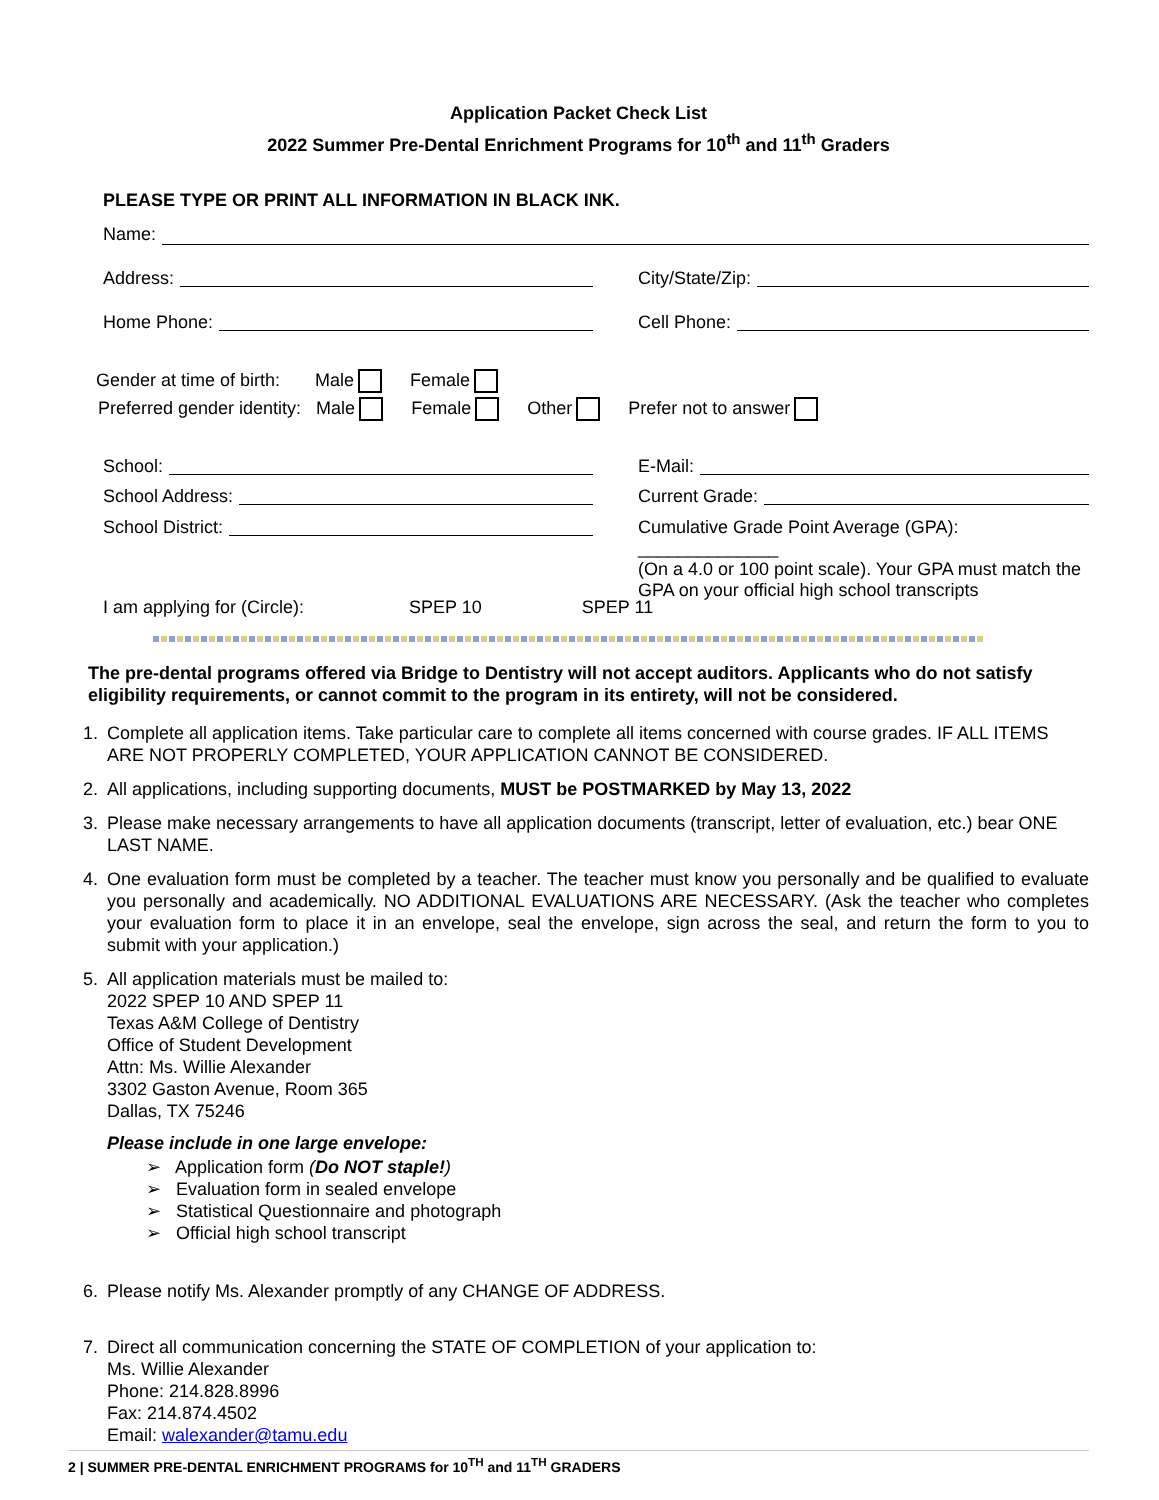Application Packet Check List
2022 Summer Pre-Dental Enrichment Programs for 10<sup>th</sup> and 11<sup>th</sup> Graders
PLEASE TYPE OR PRINT ALL INFORMATION IN BLACK INK.
Name:
Address:
City/State/Zip:
Home Phone:
Cell Phone:
Gender at time of birth: Male Female
Preferred gender identity: Male Female Other Prefer not to answer
School:
E-Mail:
School Address:
Current Grade:
School District: Cumulative Grade Point Average (GPA): ______________
(On a 4.0 or 100 point scale). Your GPA must match the GPA on your official high school transcripts
I am applying for (Circle): SPEP 10 SPEP 11
The pre-dental programs offered via Bridge to Dentistry will not accept auditors. Applicants who do not satisfy eligibility requirements, or cannot commit to the program in its entirety, will not be considered.
1. Complete all application items. Take particular care to complete all items concerned with course grades. IF ALL ITEMS ARE NOT PROPERLY COMPLETED, YOUR APPLICATION CANNOT BE CONSIDERED.
2. All applications, including supporting documents, MUST be POSTMARKED by May 13, 2022
3. Please make necessary arrangements to have all application documents (transcript, letter of evaluation, etc.) bear ONE LAST NAME.
4. One evaluation form must be completed by a teacher. The teacher must know you personally and be qualified to evaluate you personally and academically. NO ADDITIONAL EVALUATIONS ARE NECESSARY. (Ask the teacher who completes your evaluation form to place it in an envelope, seal the envelope, sign across the seal, and return the form to you to submit with your application.)
5. All application materials must be mailed to:
2022 SPEP 10 AND SPEP 11
Texas A&M College of Dentistry
Office of Student Development
Attn: Ms. Willie Alexander
3302 Gaston Avenue, Room 365
Dallas, TX 75246
Please include in one large envelope:
➢ Application form (Do NOT staple!)
➢ Evaluation form in sealed envelope
➢ Statistical Questionnaire and photograph
➢ Official high school transcript
6. Please notify Ms. Alexander promptly of any CHANGE OF ADDRESS.
7. Direct all communication concerning the STATE OF COMPLETION of your application to:
Ms. Willie Alexander
Phone: 214.828.8996
Fax: 214.874.4502
Email: walexander@tamu.edu
2 | SUMMER PRE-DENTAL ENRICHMENT PROGRAMS for 10<sup>TH</sup> and 11<sup>TH</sup> GRADERS